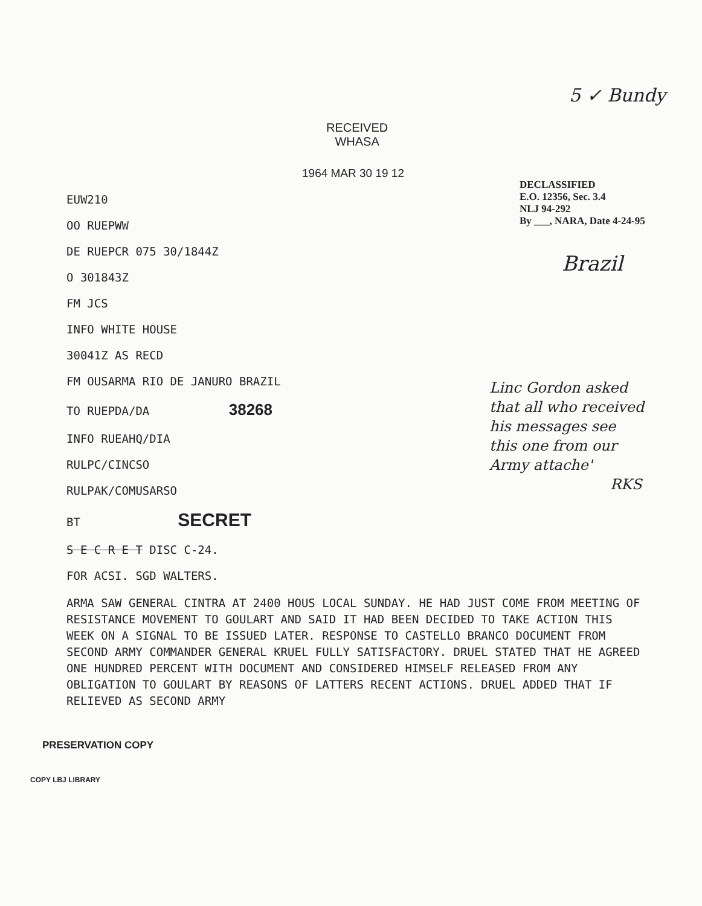RECEIVED
WHASA
5 ✓ Bundy
1964 MAR 30 19 12
EUW210
OO RUEPWW
DE RUEPCR 075 30/1844Z
O 301843Z
FM JCS
INFO WHITE HOUSE
30041Z AS RECD
FM OUSARMA RIO DE JANURO BRAZIL
TO RUEPDA/DA 38268
INFO RUEAHQ/DIA
RULPC/CINCSO
RULPAK/COMUSARSO
BT SECRET
S E C R E T DISC C-24.
FOR ACSI. SGD WALTERS.
DECLASSIFIED
E.O. 12356, Sec. 3.4
NLJ 94-292
By ___, NARA, Date 4-24-95
Brazil
Linc Gordon asked
that all who received
his messages see
this one from our
Army attache'
RKS
ARMA SAW GENERAL CINTRA AT 2400 HOUS LOCAL SUNDAY. HE HAD JUST COME FROM MEETING OF RESISTANCE MOVEMENT TO GOULART AND SAID IT HAD BEEN DECIDED TO TAKE ACTION THIS WEEK ON A SIGNAL TO BE ISSUED LATER. RESPONSE TO CASTELLO BRANCO DOCUMENT FROM SECOND ARMY COMMANDER GENERAL KRUEL FULLY SATISFACTORY. DRUEL STATED THAT HE AGREED ONE HUNDRED PERCENT WITH DOCUMENT AND CONSIDERED HIMSELF RELEASED FROM ANY OBLIGATION TO GOULART BY REASONS OF LATTERS RECENT ACTIONS. DRUEL ADDED THAT IF RELIEVED AS SECOND ARMY
PRESERVATION COPY
COPY LBJ LIBRARY